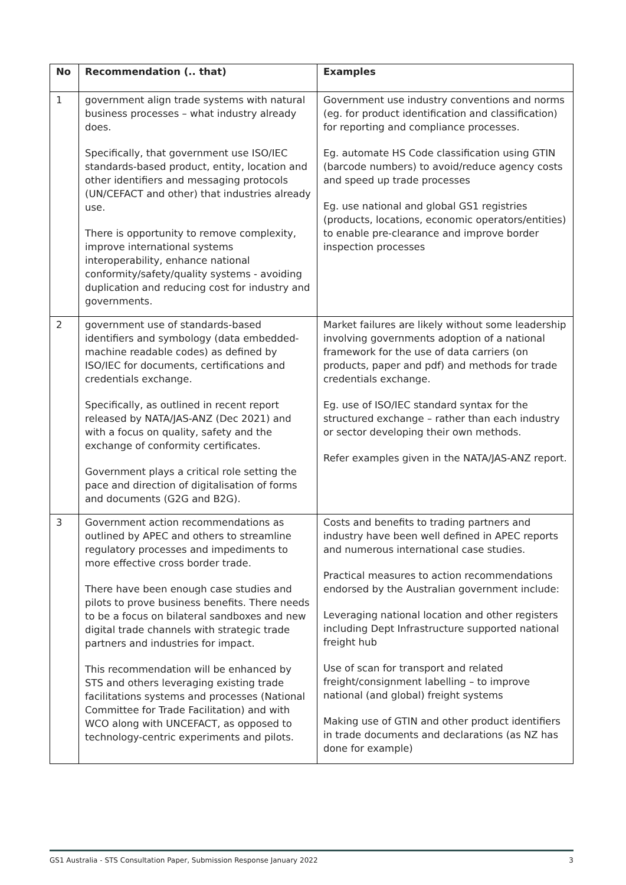| No | Recommendation (.. that) | Examples |
| --- | --- | --- |
| 1 | government align trade systems with natural business processes – what industry already does. Specifically, that government use ISO/IEC standards-based product, entity, location and other identifiers and messaging protocols (UN/CEFACT and other) that industries already use. There is opportunity to remove complexity, improve international systems interoperability, enhance national conformity/safety/quality systems - avoiding duplication and reducing cost for industry and governments. | Government use industry conventions and norms (eg. for product identification and classification) for reporting and compliance processes. Eg. automate HS Code classification using GTIN (barcode numbers) to avoid/reduce agency costs and speed up trade processes Eg. use national and global GS1 registries (products, locations, economic operators/entities) to enable pre-clearance and improve border inspection processes |
| 2 | government use of standards-based identifiers and symbology (data embedded-machine readable codes) as defined by ISO/IEC for documents, certifications and credentials exchange. Specifically, as outlined in recent report released by NATA/JAS-ANZ (Dec 2021) and with a focus on quality, safety and the exchange of conformity certificates. Government plays a critical role setting the pace and direction of digitalisation of forms and documents (G2G and B2G). | Market failures are likely without some leadership involving governments adoption of a national framework for the use of data carriers (on products, paper and pdf) and methods for trade credentials exchange. Eg. use of ISO/IEC standard syntax for the structured exchange – rather than each industry or sector developing their own methods. Refer examples given in the NATA/JAS-ANZ report. |
| 3 | Government action recommendations as outlined by APEC and others to streamline regulatory processes and impediments to more effective cross border trade. There have been enough case studies and pilots to prove business benefits. There needs to be a focus on bilateral sandboxes and new digital trade channels with strategic trade partners and industries for impact. This recommendation will be enhanced by STS and others leveraging existing trade facilitations systems and processes (National Committee for Trade Facilitation) and with WCO along with UNCEFACT, as opposed to technology-centric experiments and pilots. | Costs and benefits to trading partners and industry have been well defined in APEC reports and numerous international case studies. Practical measures to action recommendations endorsed by the Australian government include: Leveraging national location and other registers including Dept Infrastructure supported national freight hub Use of scan for transport and related freight/consignment labelling – to improve national (and global) freight systems Making use of GTIN and other product identifiers in trade documents and declarations (as NZ has done for example) |
GS1 Australia - STS Consultation Paper, Submission Response January 2022 3